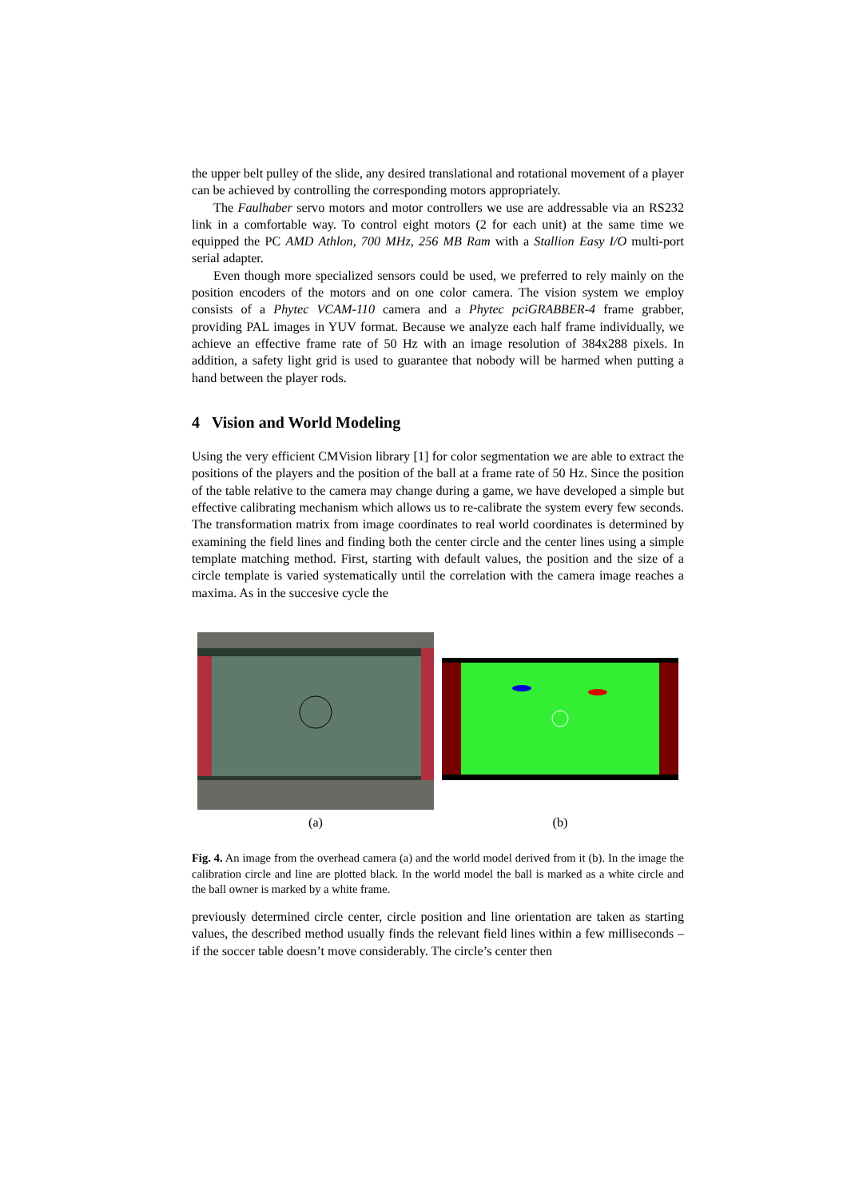the upper belt pulley of the slide, any desired translational and rotational movement of a player can be achieved by controlling the corresponding motors appropriately.
The Faulhaber servo motors and motor controllers we use are addressable via an RS232 link in a comfortable way. To control eight motors (2 for each unit) at the same time we equipped the PC AMD Athlon, 700 MHz, 256 MB Ram with a Stallion Easy I/O multi-port serial adapter.
Even though more specialized sensors could be used, we preferred to rely mainly on the position encoders of the motors and on one color camera. The vision system we employ consists of a Phytec VCAM-110 camera and a Phytec pciGRABBER-4 frame grabber, providing PAL images in YUV format. Because we analyze each half frame individually, we achieve an effective frame rate of 50 Hz with an image resolution of 384x288 pixels. In addition, a safety light grid is used to guarantee that nobody will be harmed when putting a hand between the player rods.
4 Vision and World Modeling
Using the very efficient CMVision library [1] for color segmentation we are able to extract the positions of the players and the position of the ball at a frame rate of 50 Hz. Since the position of the table relative to the camera may change during a game, we have developed a simple but effective calibrating mechanism which allows us to re-calibrate the system every few seconds. The transformation matrix from image coordinates to real world coordinates is determined by examining the field lines and finding both the center circle and the center lines using a simple template matching method. First, starting with default values, the position and the size of a circle template is varied systematically until the correlation with the camera image reaches a maxima. As in the succesive cycle the
(a) (b)
Fig. 4. An image from the overhead camera (a) and the world model derived from it (b). In the image the calibration circle and line are plotted black. In the world model the ball is marked as a white circle and the ball owner is marked by a white frame.
previously determined circle center, circle position and line orientation are taken as starting values, the described method usually finds the relevant field lines within a few milliseconds – if the soccer table doesn’t move considerably. The circle’s center then